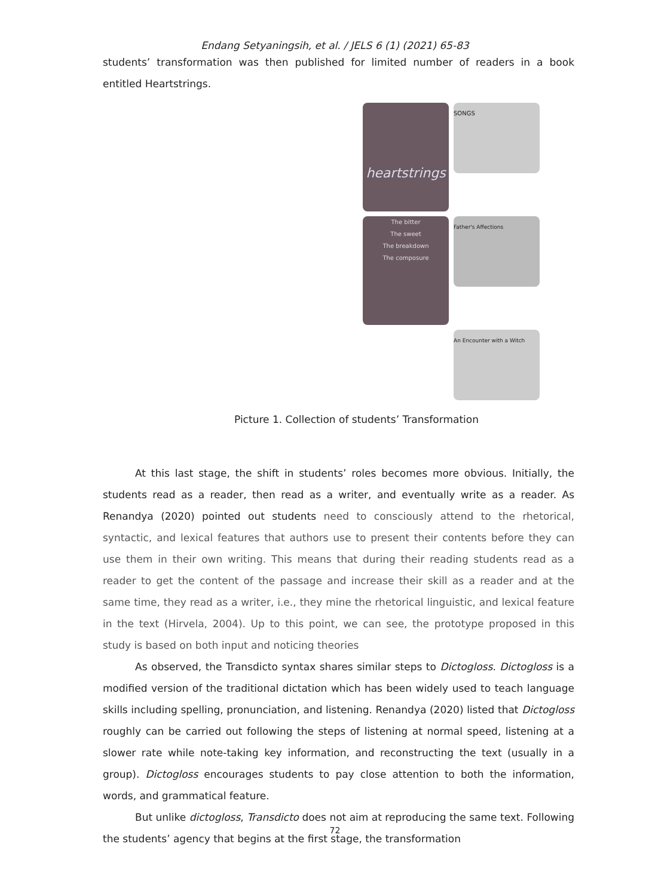Endang Setyaningsih, et al. / JELS 6 (1) (2021) 65-83
students’ transformation was then published for limited number of readers in a book entitled Heartstrings.
heartstrings
SONGS
The bitter
The sweet
The breakdown
The composure
Father's Affections
An Encounter with a Witch
Picture 1. Collection of students’ Transformation
At this last stage, the shift in students’ roles becomes more obvious. Initially, the students read as a reader, then read as a writer, and eventually write as a reader. As Renandya (2020) pointed out students need to consciously attend to the rhetorical, syntactic, and lexical features that authors use to present their contents before they can use them in their own writing. This means that during their reading students read as a reader to get the content of the passage and increase their skill as a reader and at the same time, they read as a writer, i.e., they mine the rhetorical linguistic, and lexical feature in the text (Hirvela, 2004). Up to this point, we can see, the prototype proposed in this study is based on both input and noticing theories
As observed, the Transdicto syntax shares similar steps to Dictogloss. Dictogloss is a modified version of the traditional dictation which has been widely used to teach language skills including spelling, pronunciation, and listening. Renandya (2020) listed that Dictogloss roughly can be carried out following the steps of listening at normal speed, listening at a slower rate while note-taking key information, and reconstructing the text (usually in a group). Dictogloss encourages students to pay close attention to both the information, words, and grammatical feature.
But unlike dictogloss, Transdicto does not aim at reproducing the same text. Following the students’ agency that begins at the first stage, the transformation
72